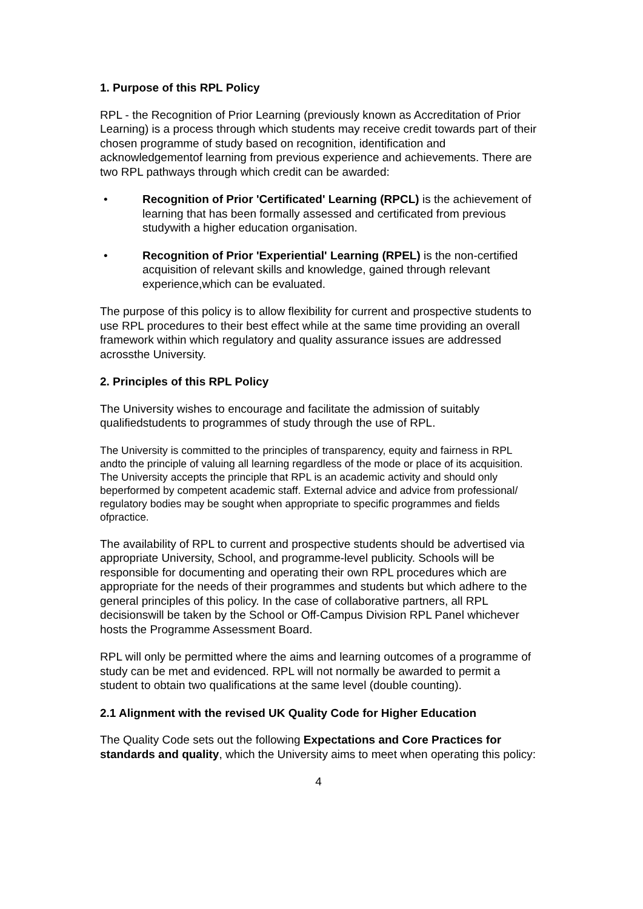1. Purpose of this RPL Policy
RPL - the Recognition of Prior Learning (previously known as Accreditation of Prior Learning) is a process through which students may receive credit towards part of their chosen programme of study based on recognition, identification and acknowledgementof learning from previous experience and achievements. There are two RPL pathways through which credit can be awarded:
• Recognition of Prior 'Certificated' Learning (RPCL) is the achievement of learning that has been formally assessed and certificated from previous studywith a higher education organisation.
• Recognition of Prior 'Experiential' Learning (RPEL) is the non-certified acquisition of relevant skills and knowledge, gained through relevant experience,which can be evaluated.
The purpose of this policy is to allow flexibility for current and prospective students to use RPL procedures to their best effect while at the same time providing an overall framework within which regulatory and quality assurance issues are addressed acrossthe University.
2. Principles of this RPL Policy
The University wishes to encourage and facilitate the admission of suitably qualifiedstudents to programmes of study through the use of RPL.
The University is committed to the principles of transparency, equity and fairness in RPL andto the principle of valuing all learning regardless of the mode or place of its acquisition. The University accepts the principle that RPL is an academic activity and should only beperformed by competent academic staff. External advice and advice from professional/ regulatory bodies may be sought when appropriate to specific programmes and fields ofpractice.
The availability of RPL to current and prospective students should be advertised via appropriate University, School, and programme-level publicity. Schools will be responsible for documenting and operating their own RPL procedures which are appropriate for the needs of their programmes and students but which adhere to the general principles of this policy. In the case of collaborative partners, all RPL decisionswill be taken by the School or Off-Campus Division RPL Panel whichever hosts the Programme Assessment Board.
RPL will only be permitted where the aims and learning outcomes of a programme of study can be met and evidenced. RPL will not normally be awarded to permit a student to obtain two qualifications at the same level (double counting).
2.1 Alignment with the revised UK Quality Code for Higher Education
The Quality Code sets out the following Expectations and Core Practices for standards and quality, which the University aims to meet when operating this policy:
4